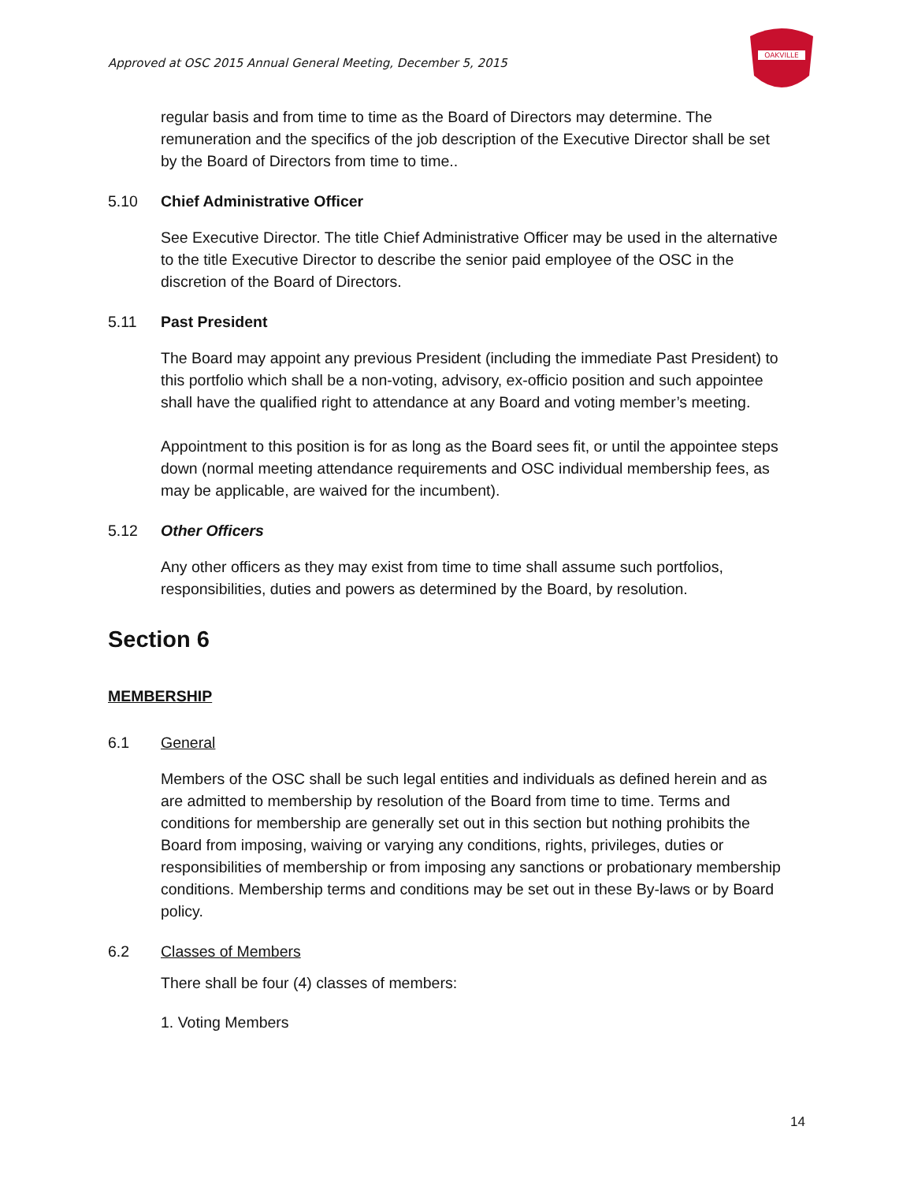Approved at OSC 2015 Annual General Meeting, December 5, 2015
OAKVILLE
regular basis and from time to time as the Board of Directors may determine. The remuneration and the specifics of the job description of the Executive Director shall be set by the Board of Directors from time to time..
5.10 Chief Administrative Officer
See Executive Director. The title Chief Administrative Officer may be used in the alternative to the title Executive Director to describe the senior paid employee of the OSC in the discretion of the Board of Directors.
5.11 Past President
The Board may appoint any previous President (including the immediate Past President) to this portfolio which shall be a non-voting, advisory, ex-officio position and such appointee shall have the qualified right to attendance at any Board and voting member’s meeting.
Appointment to this position is for as long as the Board sees fit, or until the appointee steps down (normal meeting attendance requirements and OSC individual membership fees, as may be applicable, are waived for the incumbent).
5.12 Other Officers
Any other officers as they may exist from time to time shall assume such portfolios, responsibilities, duties and powers as determined by the Board, by resolution.
Section 6
MEMBERSHIP
6.1 General
Members of the OSC shall be such legal entities and individuals as defined herein and as are admitted to membership by resolution of the Board from time to time. Terms and conditions for membership are generally set out in this section but nothing prohibits the Board from imposing, waiving or varying any conditions, rights, privileges, duties or responsibilities of membership or from imposing any sanctions or probationary membership conditions. Membership terms and conditions may be set out in these By-laws or by Board policy.
6.2 Classes of Members
There shall be four (4) classes of members:
1. Voting Members
14